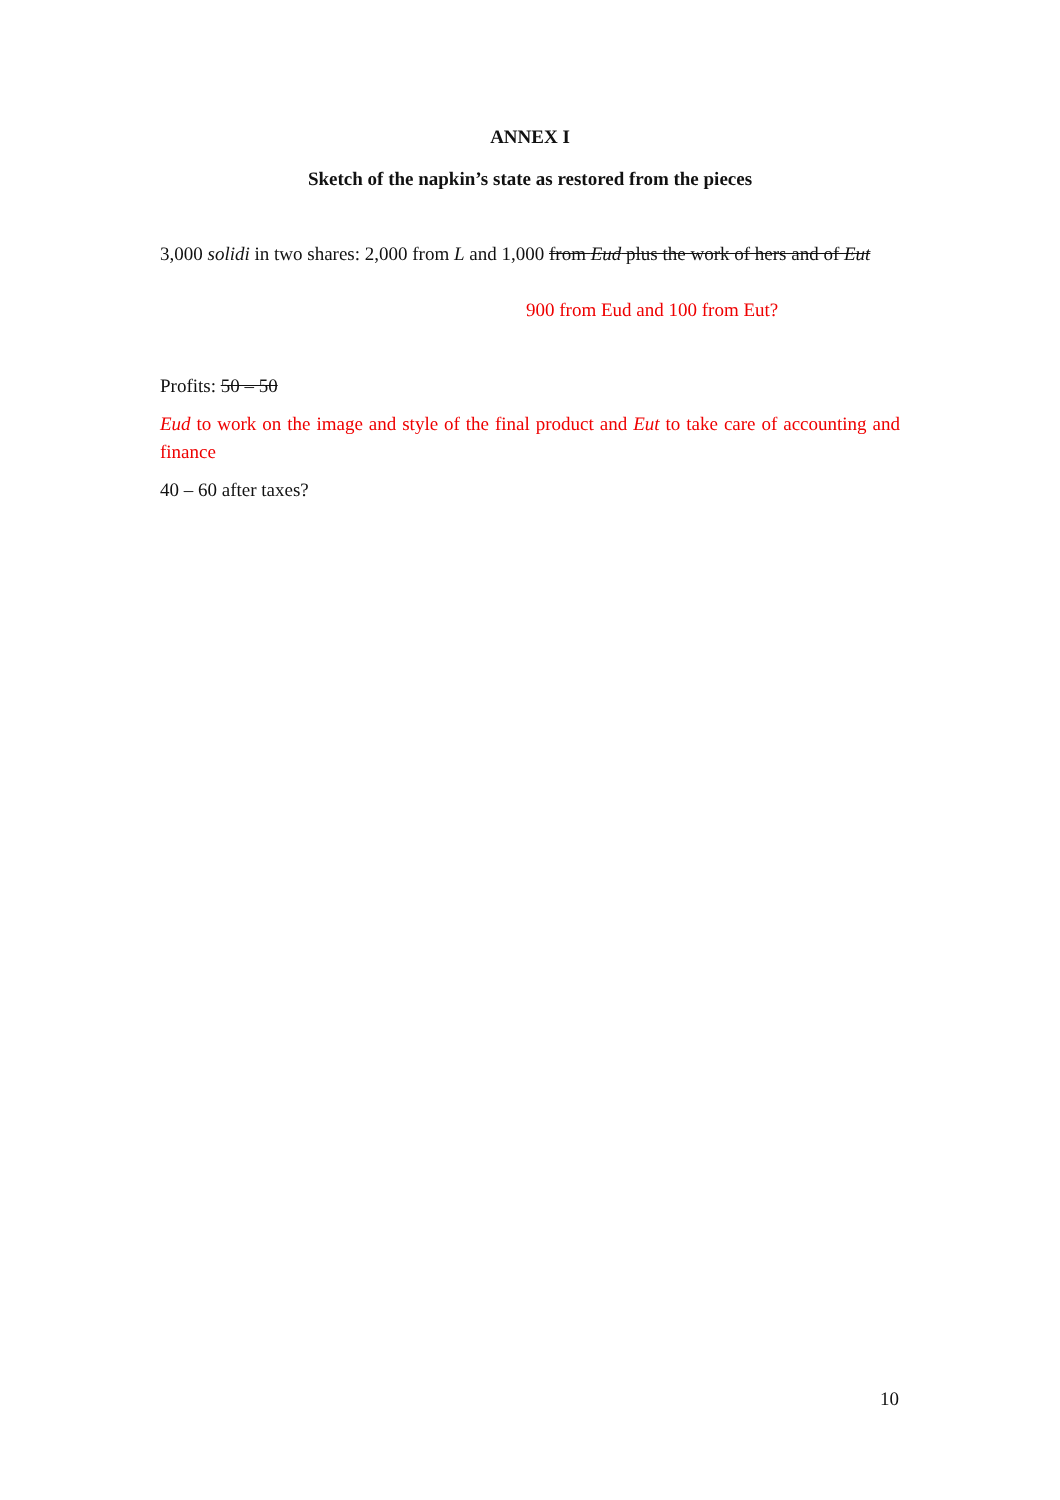ANNEX I
Sketch of the napkin’s state as restored from the pieces
3,000 solidi in two shares: 2,000 from L and 1,000 from Eud plus the work of hers and of Eut
900 from Eud and 100 from Eut?
Profits: 50 – 50
Eud to work on the image and style of the final product and Eut to take care of accounting and finance
40 – 60 after taxes?
10